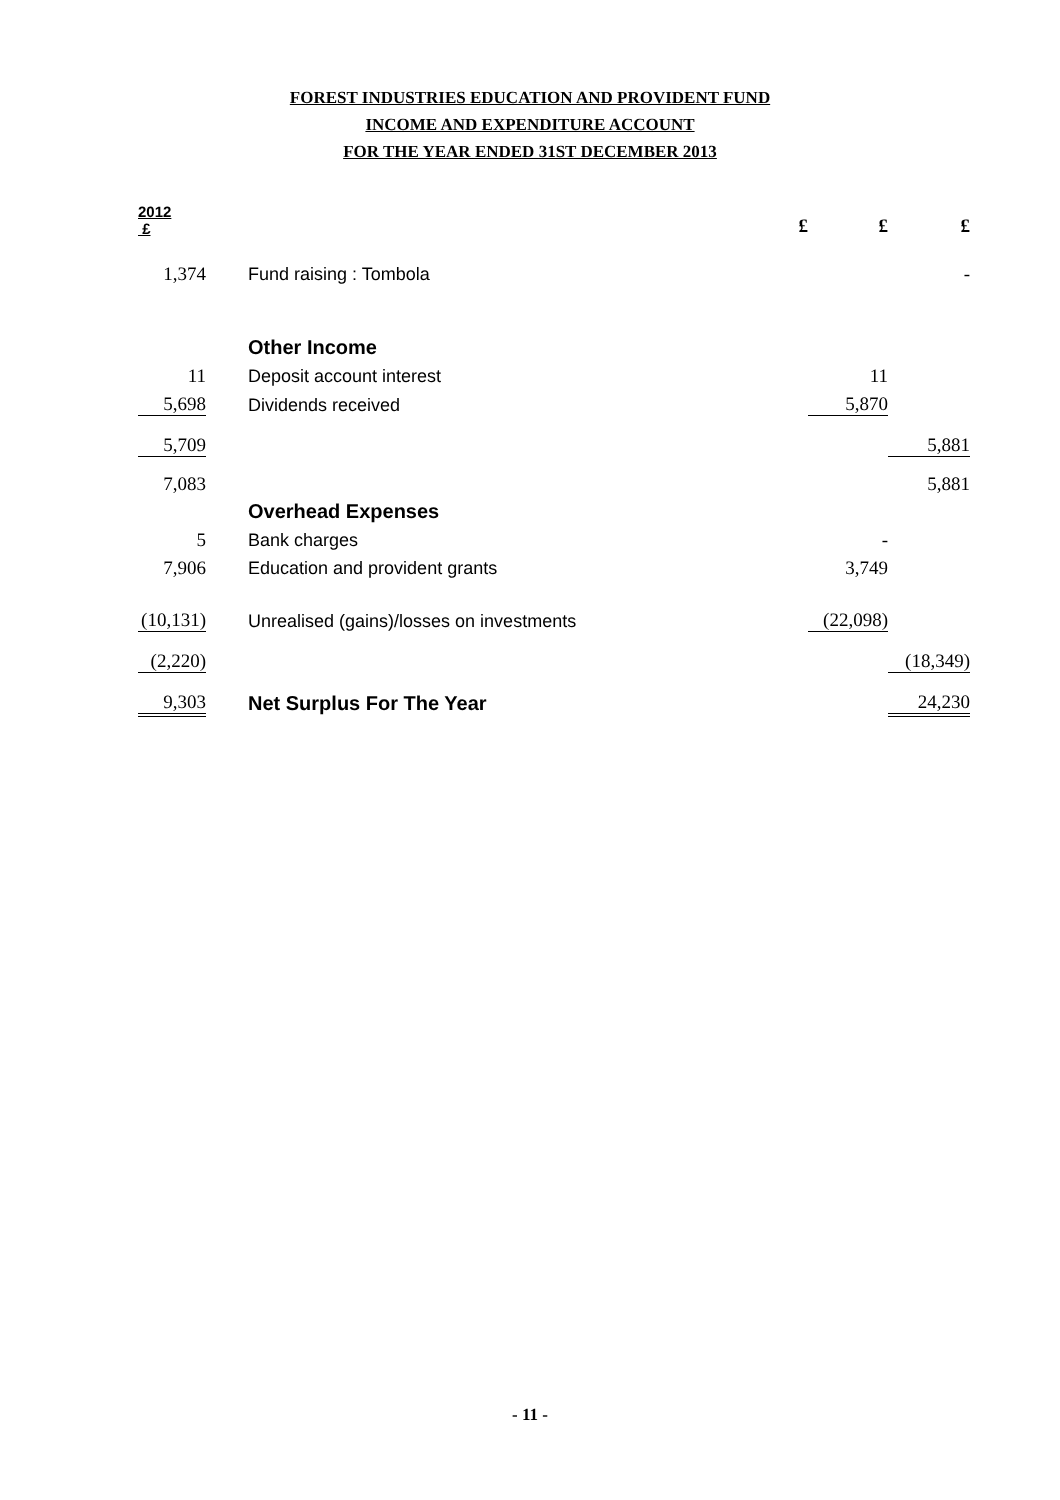FOREST INDUSTRIES EDUCATION AND PROVIDENT FUND
INCOME AND EXPENDITURE ACCOUNT
FOR THE YEAR ENDED 31ST DECEMBER 2013
| 2012 £ | | £ | £ | £ |
| 1,374 | Fund raising : Tombola | | | - |
| | Other Income | | | |
| 11 | Deposit account interest | | 11 | |
| 5,698 | Dividends received | | 5,870 | |
| 5,709 | | | | 5,881 |
| 7,083 | | | | 5,881 |
| | Overhead Expenses | | | |
| 5 | Bank charges | | - | |
| 7,906 | Education and provident grants | | 3,749 | |
| (10,131) | Unrealised (gains)/losses on investments | | (22,098) | |
| (2,220) | | | | (18,349) |
| 9,303 | Net Surplus For The Year | | | 24,230 |
- 11 -